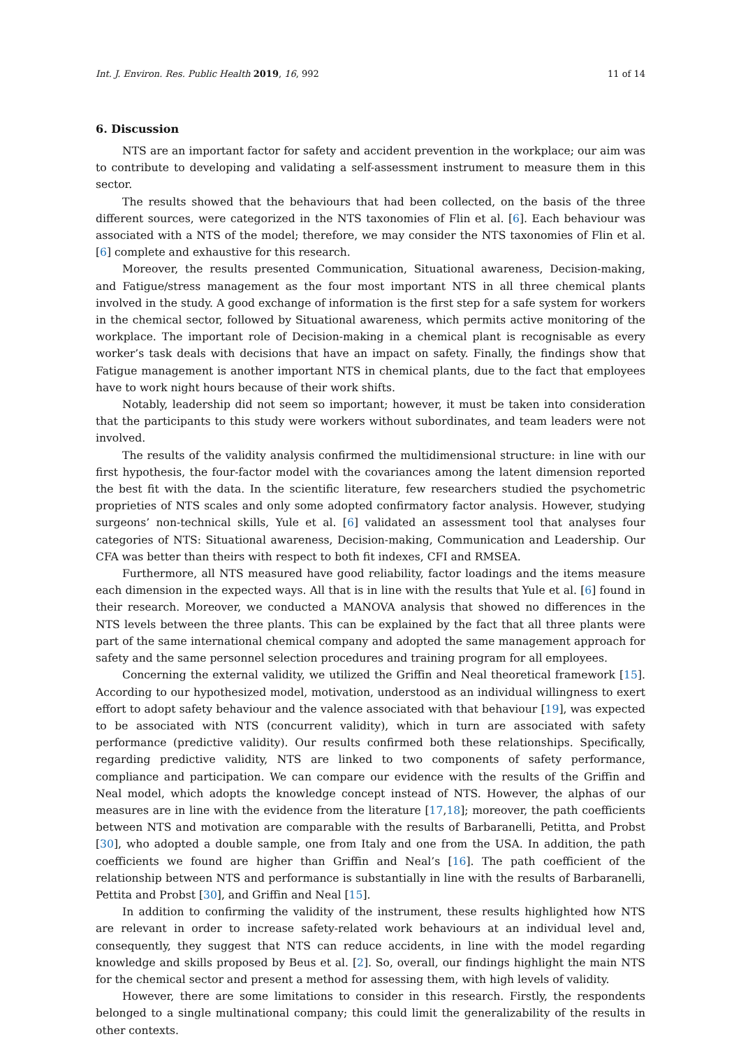Int. J. Environ. Res. Public Health 2019, 16, 992 11 of 14
6. Discussion
NTS are an important factor for safety and accident prevention in the workplace; our aim was to contribute to developing and validating a self-assessment instrument to measure them in this sector.
The results showed that the behaviours that had been collected, on the basis of the three different sources, were categorized in the NTS taxonomies of Flin et al. [6]. Each behaviour was associated with a NTS of the model; therefore, we may consider the NTS taxonomies of Flin et al. [6] complete and exhaustive for this research.
Moreover, the results presented Communication, Situational awareness, Decision-making, and Fatigue/stress management as the four most important NTS in all three chemical plants involved in the study. A good exchange of information is the first step for a safe system for workers in the chemical sector, followed by Situational awareness, which permits active monitoring of the workplace. The important role of Decision-making in a chemical plant is recognisable as every worker’s task deals with decisions that have an impact on safety. Finally, the findings show that Fatigue management is another important NTS in chemical plants, due to the fact that employees have to work night hours because of their work shifts.
Notably, leadership did not seem so important; however, it must be taken into consideration that the participants to this study were workers without subordinates, and team leaders were not involved.
The results of the validity analysis confirmed the multidimensional structure: in line with our first hypothesis, the four-factor model with the covariances among the latent dimension reported the best fit with the data. In the scientific literature, few researchers studied the psychometric proprieties of NTS scales and only some adopted confirmatory factor analysis. However, studying surgeons’ non-technical skills, Yule et al. [6] validated an assessment tool that analyses four categories of NTS: Situational awareness, Decision-making, Communication and Leadership. Our CFA was better than theirs with respect to both fit indexes, CFI and RMSEA.
Furthermore, all NTS measured have good reliability, factor loadings and the items measure each dimension in the expected ways. All that is in line with the results that Yule et al. [6] found in their research. Moreover, we conducted a MANOVA analysis that showed no differences in the NTS levels between the three plants. This can be explained by the fact that all three plants were part of the same international chemical company and adopted the same management approach for safety and the same personnel selection procedures and training program for all employees.
Concerning the external validity, we utilized the Griffin and Neal theoretical framework [15]. According to our hypothesized model, motivation, understood as an individual willingness to exert effort to adopt safety behaviour and the valence associated with that behaviour [19], was expected to be associated with NTS (concurrent validity), which in turn are associated with safety performance (predictive validity). Our results confirmed both these relationships. Specifically, regarding predictive validity, NTS are linked to two components of safety performance, compliance and participation. We can compare our evidence with the results of the Griffin and Neal model, which adopts the knowledge concept instead of NTS. However, the alphas of our measures are in line with the evidence from the literature [17,18]; moreover, the path coefficients between NTS and motivation are comparable with the results of Barbaranelli, Petitta, and Probst [30], who adopted a double sample, one from Italy and one from the USA. In addition, the path coefficients we found are higher than Griffin and Neal’s [16]. The path coefficient of the relationship between NTS and performance is substantially in line with the results of Barbaranelli, Pettita and Probst [30], and Griffin and Neal [15].
In addition to confirming the validity of the instrument, these results highlighted how NTS are relevant in order to increase safety-related work behaviours at an individual level and, consequently, they suggest that NTS can reduce accidents, in line with the model regarding knowledge and skills proposed by Beus et al. [2]. So, overall, our findings highlight the main NTS for the chemical sector and present a method for assessing them, with high levels of validity.
However, there are some limitations to consider in this research. Firstly, the respondents belonged to a single multinational company; this could limit the generalizability of the results in other contexts.